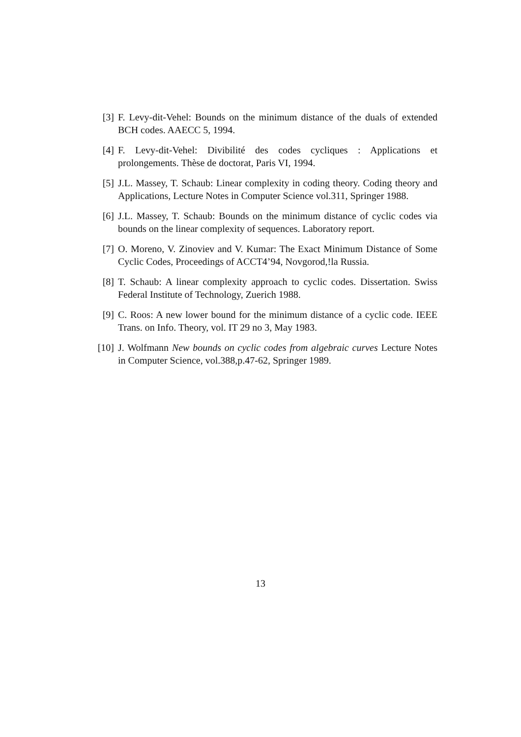[3] F. Levy-dit-Vehel: Bounds on the minimum distance of the duals of extended BCH codes. AAECC 5, 1994.
[4] F. Levy-dit-Vehel: Divibilité des codes cycliques : Applications et prolongements. Thèse de doctorat, Paris VI, 1994.
[5] J.L. Massey, T. Schaub: Linear complexity in coding theory. Coding theory and Applications, Lecture Notes in Computer Science vol.311, Springer 1988.
[6] J.L. Massey, T. Schaub: Bounds on the minimum distance of cyclic codes via bounds on the linear complexity of sequences. Laboratory report.
[7] O. Moreno, V. Zinoviev and V. Kumar: The Exact Minimum Distance of Some Cyclic Codes, Proceedings of ACCT4’94, Novgorod,!la Russia.
[8] T. Schaub: A linear complexity approach to cyclic codes. Dissertation. Swiss Federal Institute of Technology, Zuerich 1988.
[9] C. Roos: A new lower bound for the minimum distance of a cyclic code. IEEE Trans. on Info. Theory, vol. IT 29 no 3, May 1983.
[10] J. Wolfmann New bounds on cyclic codes from algebraic curves Lecture Notes in Computer Science, vol.388,p.47-62, Springer 1989.
13